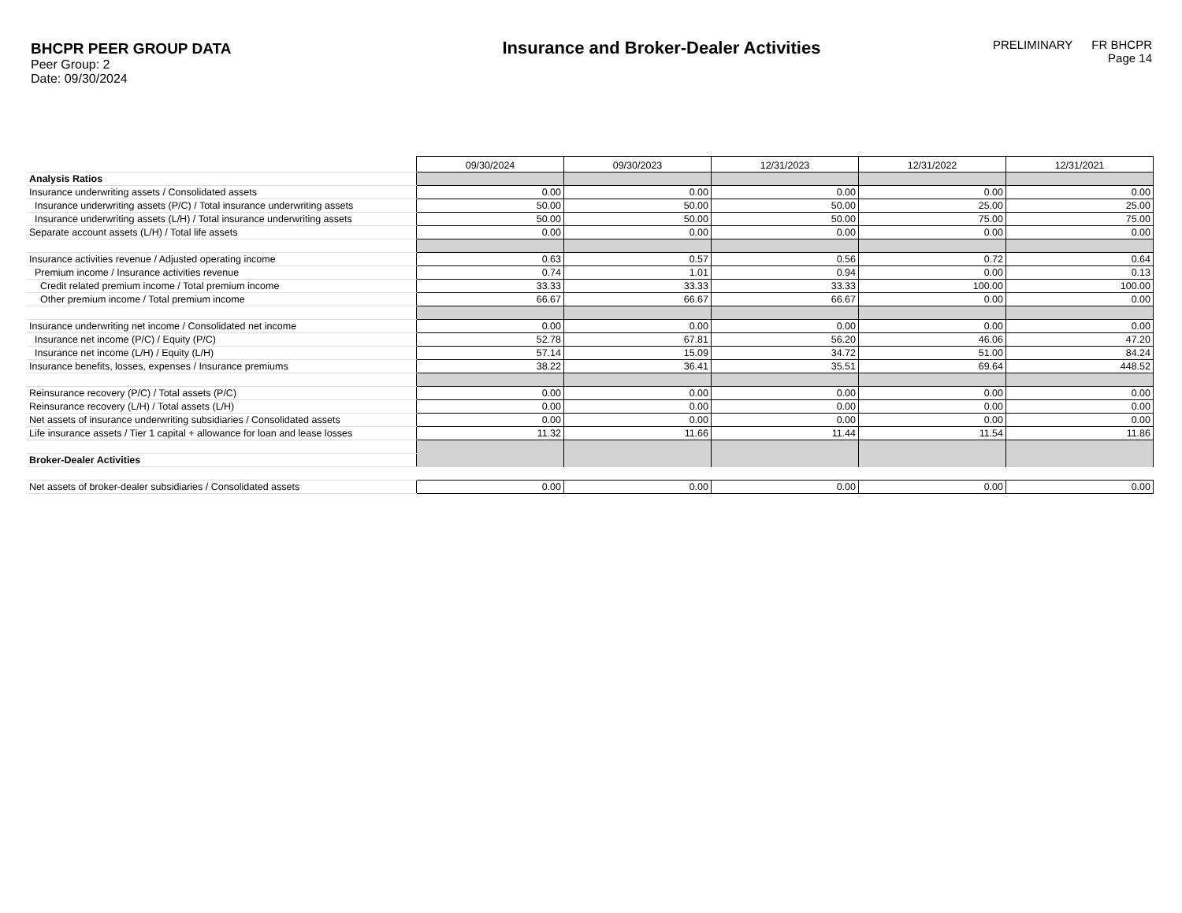BHCPR PEER GROUP DATA
Peer Group: 2
Date: 09/30/2024
Insurance and Broker-Dealer Activities
PRELIMINARY FR BHCPR
Page 14
| | 09/30/2024 | 09/30/2023 | 12/31/2023 | 12/31/2022 | 12/31/2021 |
| Analysis Ratios | | | | | |
| Insurance underwriting assets / Consolidated assets | 0.00 | 0.00 | 0.00 | 0.00 | 0.00 |
| Insurance underwriting assets (P/C) / Total insurance underwriting assets | 50.00 | 50.00 | 50.00 | 25.00 | 25.00 |
| Insurance underwriting assets (L/H) / Total insurance underwriting assets | 50.00 | 50.00 | 50.00 | 75.00 | 75.00 |
| Separate account assets (L/H) / Total life assets | 0.00 | 0.00 | 0.00 | 0.00 | 0.00 |
| Insurance activities revenue / Adjusted operating income | 0.63 | 0.57 | 0.56 | 0.72 | 0.64 |
| Premium income / Insurance activities revenue | 0.74 | 1.01 | 0.94 | 0.00 | 0.13 |
| Credit related premium income / Total premium income | 33.33 | 33.33 | 33.33 | 100.00 | 100.00 |
| Other premium income / Total premium income | 66.67 | 66.67 | 66.67 | 0.00 | 0.00 |
| Insurance underwriting net income / Consolidated net income | 0.00 | 0.00 | 0.00 | 0.00 | 0.00 |
| Insurance net income (P/C) / Equity (P/C) | 52.78 | 67.81 | 56.20 | 46.06 | 47.20 |
| Insurance net income (L/H) / Equity (L/H) | 57.14 | 15.09 | 34.72 | 51.00 | 84.24 |
| Insurance benefits, losses, expenses / Insurance premiums | 38.22 | 36.41 | 35.51 | 69.64 | 448.52 |
| Reinsurance recovery (P/C) / Total assets (P/C) | 0.00 | 0.00 | 0.00 | 0.00 | 0.00 |
| Reinsurance recovery (L/H) / Total assets (L/H) | 0.00 | 0.00 | 0.00 | 0.00 | 0.00 |
| Net assets of insurance underwriting subsidiaries / Consolidated assets | 0.00 | 0.00 | 0.00 | 0.00 | 0.00 |
| Life insurance assets / Tier 1 capital + allowance for loan and lease losses | 11.32 | 11.66 | 11.44 | 11.54 | 11.86 |
| Broker-Dealer Activities | | | | | |
| Net assets of broker-dealer subsidiaries / Consolidated assets | 0.00 | 0.00 | 0.00 | 0.00 | 0.00 |